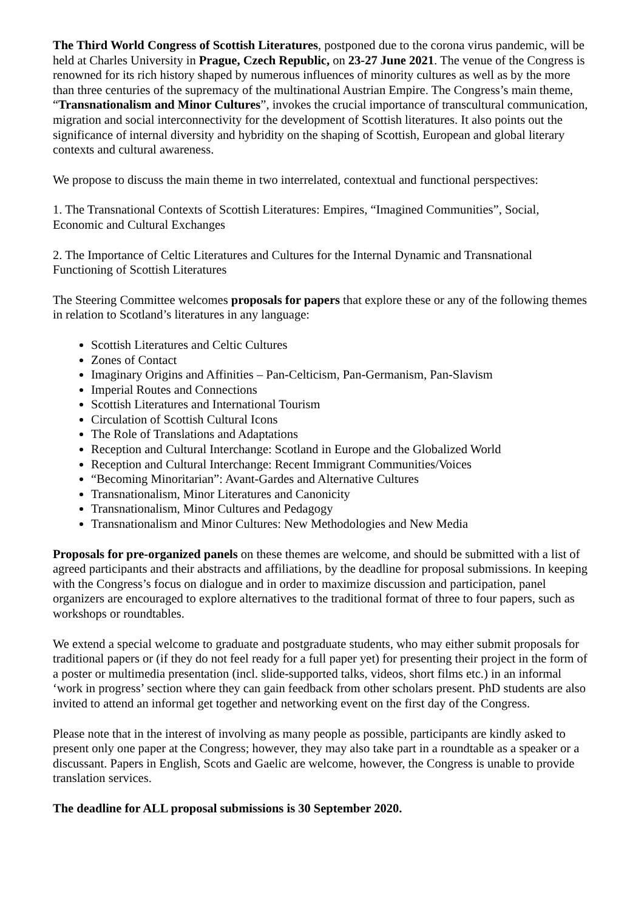The Third World Congress of Scottish Literatures, postponed due to the corona virus pandemic, will be held at Charles University in Prague, Czech Republic, on 23-27 June 2021. The venue of the Congress is renowned for its rich history shaped by numerous influences of minority cultures as well as by the more than three centuries of the supremacy of the multinational Austrian Empire. The Congress’s main theme, “Transnationalism and Minor Cultures”, invokes the crucial importance of transcultural communication, migration and social interconnectivity for the development of Scottish literatures. It also points out the significance of internal diversity and hybridity on the shaping of Scottish, European and global literary contexts and cultural awareness.
We propose to discuss the main theme in two interrelated, contextual and functional perspectives:
1. The Transnational Contexts of Scottish Literatures: Empires, “Imagined Communities”, Social, Economic and Cultural Exchanges
2. The Importance of Celtic Literatures and Cultures for the Internal Dynamic and Transnational Functioning of Scottish Literatures
The Steering Committee welcomes proposals for papers that explore these or any of the following themes in relation to Scotland’s literatures in any language:
Scottish Literatures and Celtic Cultures
Zones of Contact
Imaginary Origins and Affinities – Pan-Celticism, Pan-Germanism, Pan-Slavism
Imperial Routes and Connections
Scottish Literatures and International Tourism
Circulation of Scottish Cultural Icons
The Role of Translations and Adaptations
Reception and Cultural Interchange: Scotland in Europe and the Globalized World
Reception and Cultural Interchange: Recent Immigrant Communities/Voices
“Becoming Minoritarian”: Avant-Gardes and Alternative Cultures
Transnationalism, Minor Literatures and Canonicity
Transnationalism, Minor Cultures and Pedagogy
Transnationalism and Minor Cultures: New Methodologies and New Media
Proposals for pre-organized panels on these themes are welcome, and should be submitted with a list of agreed participants and their abstracts and affiliations, by the deadline for proposal submissions. In keeping with the Congress’s focus on dialogue and in order to maximize discussion and participation, panel organizers are encouraged to explore alternatives to the traditional format of three to four papers, such as workshops or roundtables.
We extend a special welcome to graduate and postgraduate students, who may either submit proposals for traditional papers or (if they do not feel ready for a full paper yet) for presenting their project in the form of a poster or multimedia presentation (incl. slide-supported talks, videos, short films etc.) in an informal ‘work in progress’ section where they can gain feedback from other scholars present. PhD students are also invited to attend an informal get together and networking event on the first day of the Congress.
Please note that in the interest of involving as many people as possible, participants are kindly asked to present only one paper at the Congress; however, they may also take part in a roundtable as a speaker or a discussant. Papers in English, Scots and Gaelic are welcome, however, the Congress is unable to provide translation services.
The deadline for ALL proposal submissions is 30 September 2020.